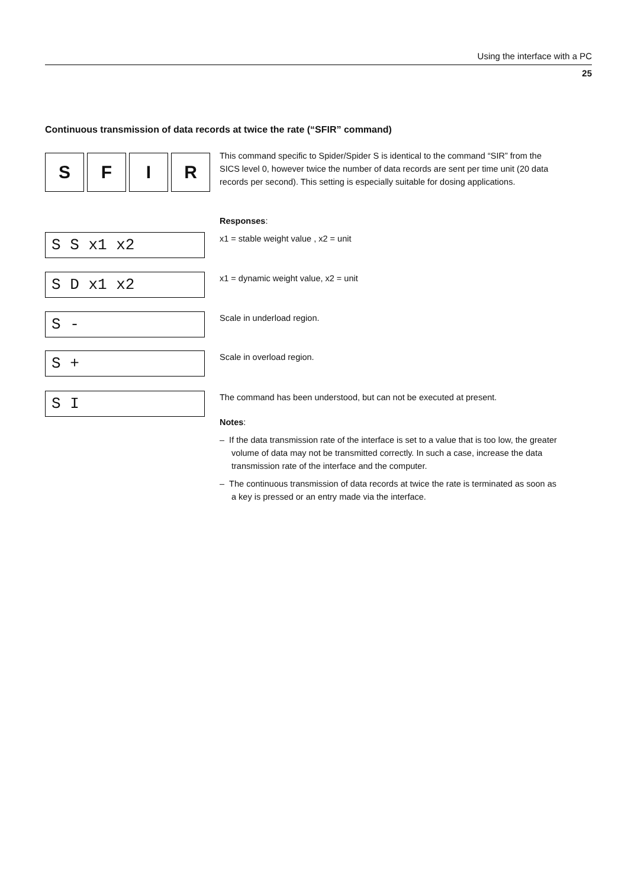Using the interface with a PC
25
Continuous transmission of data records at twice the rate (“SFIR” command)
S F I R
This command specific to Spider/Spider S is identical to the command “SIR” from the SICS level 0, however twice the number of data records are sent per time unit (20 data records per second). This setting is especially suitable for dosing applications.
Responses:
S S x1 x2
x1 = stable weight value , x2 = unit
S D x1 x2
x1 = dynamic weight value, x2 = unit
S -
Scale in underload region.
S +
Scale in overload region.
S I
The command has been understood, but can not be executed at present.
Notes:
– If the data transmission rate of the interface is set to a value that is too low, the greater volume of data may not be transmitted correctly. In such a case, increase the data transmission rate of the interface and the computer.
– The continuous transmission of data records at twice the rate is terminated as soon as a key is pressed or an entry made via the interface.